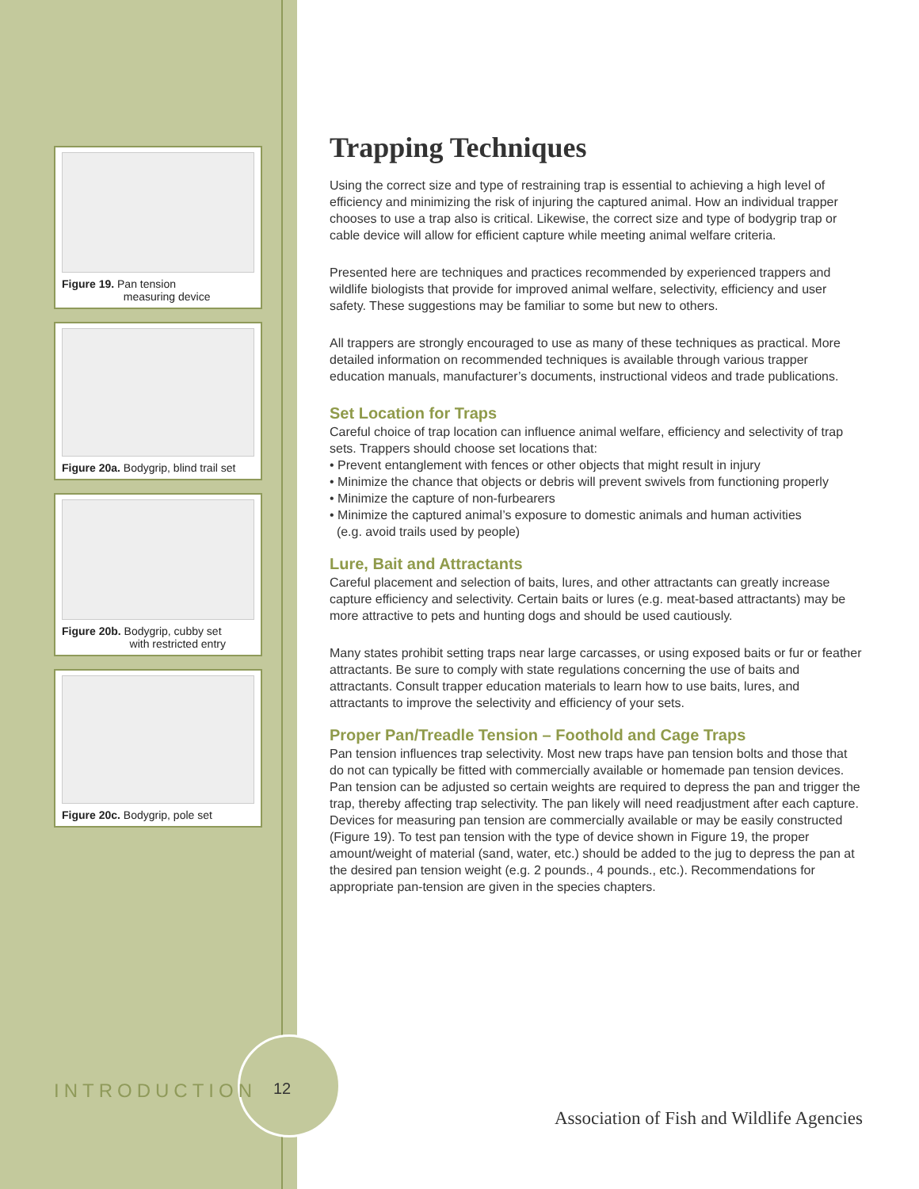Figure 19. Pan tension
measuring device
Figure 20a. Bodygrip, blind trail set
Figure 20b. Bodygrip, cubby set
with restricted entry
Figure 20c. Bodygrip, pole set
Trapping Techniques
Using the correct size and type of restraining trap is essential to achieving a high level of efficiency and minimizing the risk of injuring the captured animal. How an individual trapper chooses to use a trap also is critical. Likewise, the correct size and type of bodygrip trap or cable device will allow for efficient capture while meeting animal welfare criteria.
Presented here are techniques and practices recommended by experienced trappers and wildlife biologists that provide for improved animal welfare, selectivity, efficiency and user safety. These suggestions may be familiar to some but new to others.
All trappers are strongly encouraged to use as many of these techniques as practical. More detailed information on recommended techniques is available through various trapper education manuals, manufacturer’s documents, instructional videos and trade publications.
Set Location for Traps
Careful choice of trap location can influence animal welfare, efficiency and selectivity of trap sets. Trappers should choose set locations that:
• Prevent entanglement with fences or other objects that might result in injury
• Minimize the chance that objects or debris will prevent swivels from functioning properly
• Minimize the capture of non-furbearers
• Minimize the captured animal’s exposure to domestic animals and human activities
(e.g. avoid trails used by people)
Lure, Bait and Attractants
Careful placement and selection of baits, lures, and other attractants can greatly increase capture efficiency and selectivity. Certain baits or lures (e.g. meat-based attractants) may be more attractive to pets and hunting dogs and should be used cautiously.
Many states prohibit setting traps near large carcasses, or using exposed baits or fur or feather attractants. Be sure to comply with state regulations concerning the use of baits and attractants. Consult trapper education materials to learn how to use baits, lures, and attractants to improve the selectivity and efficiency of your sets.
Proper Pan/Treadle Tension – Foothold and Cage Traps
Pan tension influences trap selectivity. Most new traps have pan tension bolts and those that do not can typically be fitted with commercially available or homemade pan tension devices. Pan tension can be adjusted so certain weights are required to depress the pan and trigger the trap, thereby affecting trap selectivity. The pan likely will need readjustment after each capture. Devices for measuring pan tension are commercially available or may be easily constructed (Figure 19). To test pan tension with the type of device shown in Figure 19, the proper amount/weight of material (sand, water, etc.) should be added to the jug to depress the pan at the desired pan tension weight (e.g. 2 pounds., 4 pounds., etc.). Recommendations for appropriate pan-tension are given in the species chapters.
INTRODUCTION 12
Association of Fish and Wildlife Agencies